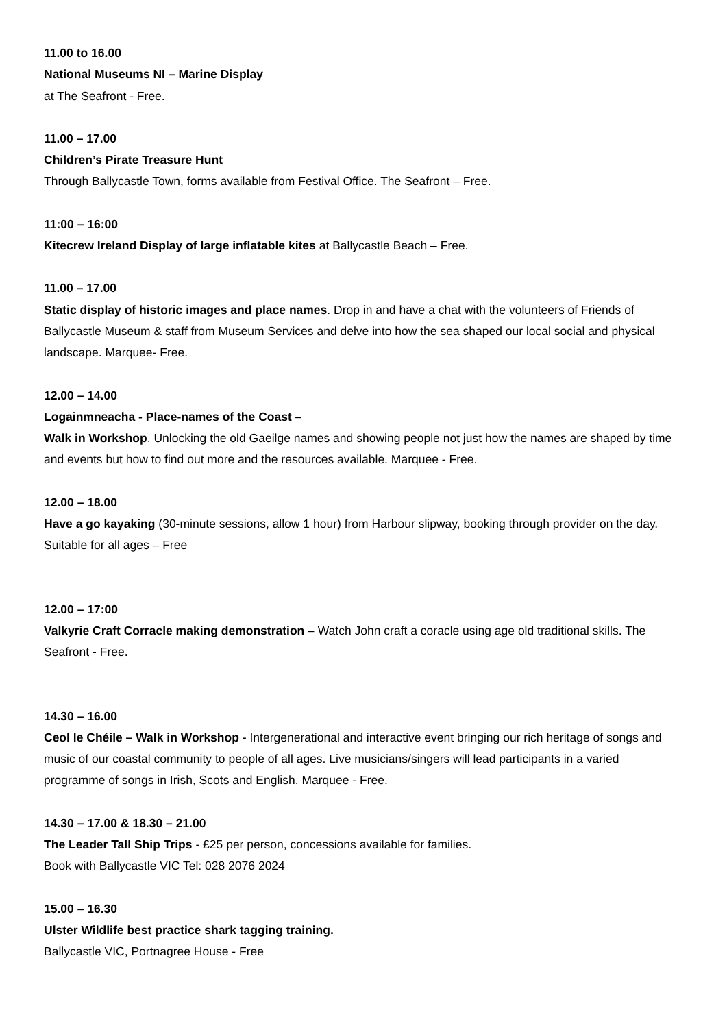11.00 to 16.00
National Museums NI – Marine Display
at The Seafront - Free.
11.00 – 17.00
Children’s Pirate Treasure Hunt
Through Ballycastle Town, forms available from Festival Office. The Seafront – Free.
11:00 – 16:00
Kitecrew Ireland Display of large inflatable kites at Ballycastle Beach – Free.
11.00 – 17.00
Static display of historic images and place names. Drop in and have a chat with the volunteers of Friends of Ballycastle Museum & staff from Museum Services and delve into how the sea shaped our local social and physical landscape. Marquee- Free.
12.00 – 14.00
Logainmneacha - Place-names of the Coast –
Walk in Workshop. Unlocking the old Gaeilge names and showing people not just how the names are shaped by time and events but how to find out more and the resources available. Marquee - Free.
12.00 – 18.00
Have a go kayaking (30-minute sessions, allow 1 hour) from Harbour slipway, booking through provider on the day. Suitable for all ages – Free
12.00 – 17:00
Valkyrie Craft Corracle making demonstration – Watch John craft a coracle using age old traditional skills. The Seafront - Free.
14.30 – 16.00
Ceol le Chéile – Walk in Workshop - Intergenerational and interactive event bringing our rich heritage of songs and music of our coastal community to people of all ages. Live musicians/singers will lead participants in a varied programme of songs in Irish, Scots and English. Marquee - Free.
14.30 – 17.00 & 18.30 – 21.00
The Leader Tall Ship Trips - £25 per person, concessions available for families.
Book with Ballycastle VIC Tel: 028 2076 2024
15.00 – 16.30
Ulster Wildlife best practice shark tagging training.
Ballycastle VIC, Portnagree House - Free